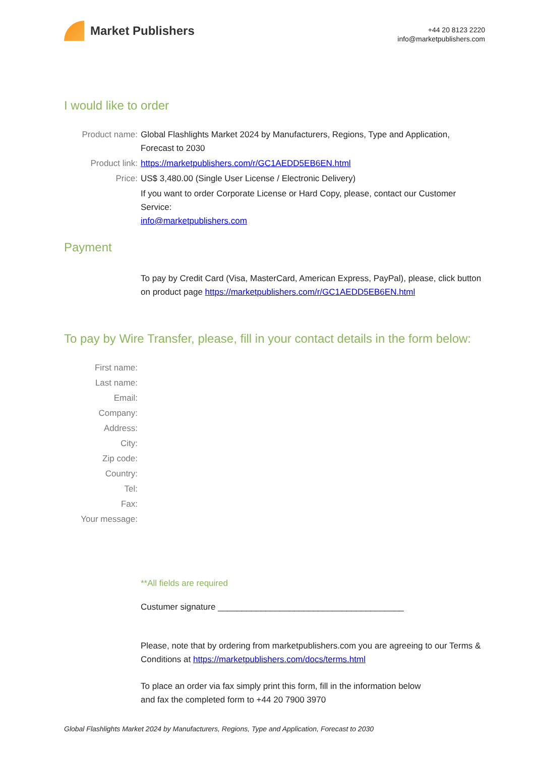Market Publishers
+44 20 8123 2220
info@marketpublishers.com
I would like to order
Product name: Global Flashlights Market 2024 by Manufacturers, Regions, Type and Application, Forecast to 2030
Product link: https://marketpublishers.com/r/GC1AEDD5EB6EN.html
Price: US$ 3,480.00 (Single User License / Electronic Delivery)
If you want to order Corporate License or Hard Copy, please, contact our Customer Service:
info@marketpublishers.com
Payment
To pay by Credit Card (Visa, MasterCard, American Express, PayPal), please, click button on product page https://marketpublishers.com/r/GC1AEDD5EB6EN.html
To pay by Wire Transfer, please, fill in your contact details in the form below:
First name:
Last name:
Email:
Company:
Address:
City:
Zip code:
Country:
Tel:
Fax:
Your message:
**All fields are required
Custumer signature _______________________________________
Please, note that by ordering from marketpublishers.com you are agreeing to our Terms & Conditions at https://marketpublishers.com/docs/terms.html
To place an order via fax simply print this form, fill in the information below
and fax the completed form to +44 20 7900 3970
Global Flashlights Market 2024 by Manufacturers, Regions, Type and Application, Forecast to 2030